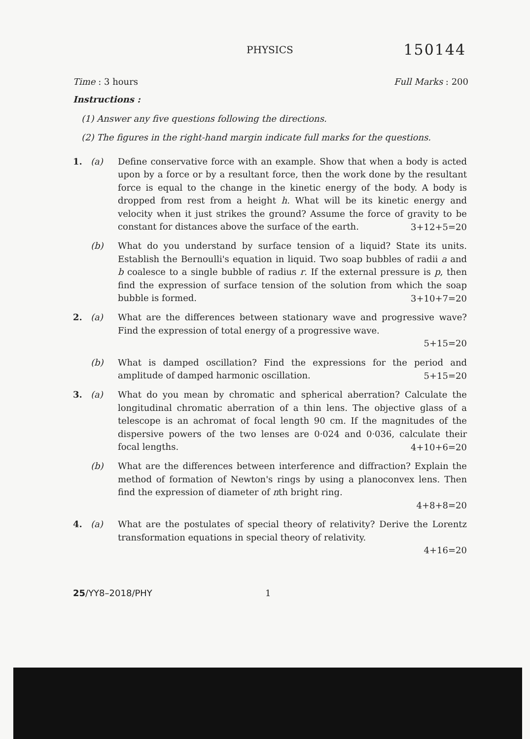PHYSICS 150144
Time : 3 hours Full Marks : 200
Instructions :
(1) Answer any five questions following the directions.
(2) The figures in the right-hand margin indicate full marks for the questions.
1. (a) Define conservative force with an example. Show that when a body is acted upon by a force or by a resultant force, then the work done by the resultant force is equal to the change in the kinetic energy of the body. A body is dropped from rest from a height h. What will be its kinetic energy and velocity when it just strikes the ground? Assume the force of gravity to be constant for distances above the surface of the earth.
3+12+5=20
(b) What do you understand by surface tension of a liquid? State its units. Establish the Bernoulli's equation in liquid. Two soap bubbles of radii a and b coalesce to a single bubble of radius r. If the external pressure is p, then find the expression of surface tension of the solution from which the soap bubble is formed.
3+10+7=20
2. (a) What are the differences between stationary wave and progressive wave? Find the expression of total energy of a progressive wave.
5+15=20
(b) What is damped oscillation? Find the expressions for the period and amplitude of damped harmonic oscillation.
5+15=20
3. (a) What do you mean by chromatic and spherical aberration? Calculate the longitudinal chromatic aberration of a thin lens. The objective glass of a telescope is an achromat of focal length 90 cm. If the magnitudes of the dispersive powers of the two lenses are 0·024 and 0·036, calculate their focal lengths.
4+10+6=20
(b) What are the differences between interference and diffraction? Explain the method of formation of Newton's rings by using a planoconvex lens. Then find the expression of diameter of nth bright ring.
4+8+8=20
4. (a) What are the postulates of special theory of relativity? Derive the Lorentz transformation equations in special theory of relativity.
4+16=20
25/YY8–2018/PHY 1